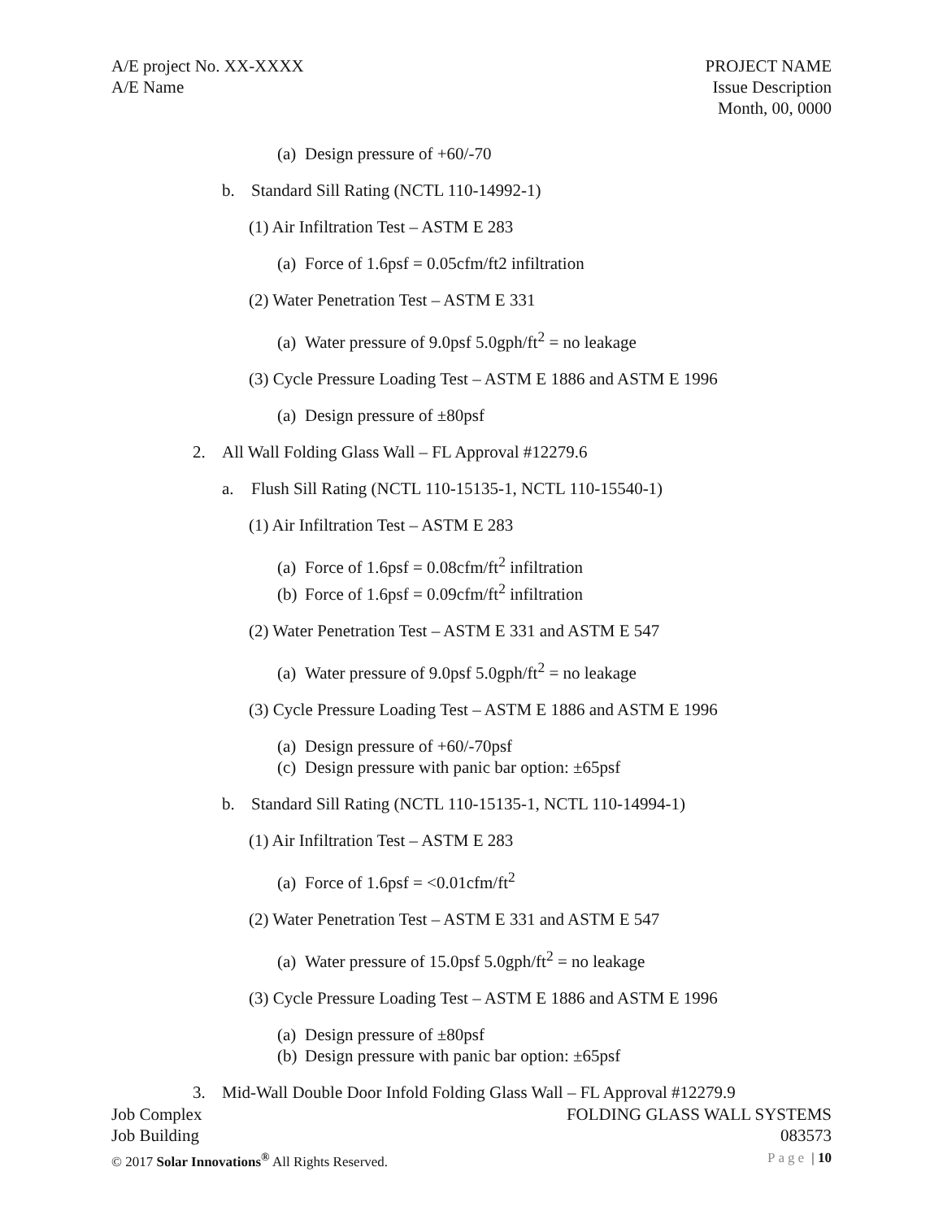A/E project No. XX-XXXX
A/E Name
PROJECT NAME
Issue Description
Month, 00, 0000
(a) Design pressure of +60/-70
b. Standard Sill Rating (NCTL 110-14992-1)
(1) Air Infiltration Test – ASTM E 283
(a) Force of 1.6psf = 0.05cfm/ft2 infiltration
(2) Water Penetration Test – ASTM E 331
(a) Water pressure of 9.0psf 5.0gph/ft<sup>2</sup> = no leakage
(3) Cycle Pressure Loading Test – ASTM E 1886 and ASTM E 1996
(a) Design pressure of ±80psf
2. All Wall Folding Glass Wall – FL Approval #12279.6
a. Flush Sill Rating (NCTL 110-15135-1, NCTL 110-15540-1)
(1) Air Infiltration Test – ASTM E 283
(a) Force of 1.6psf = 0.08cfm/ft<sup>2</sup> infiltration
(b) Force of 1.6psf = 0.09cfm/ft<sup>2</sup> infiltration
(2) Water Penetration Test – ASTM E 331 and ASTM E 547
(a) Water pressure of 9.0psf 5.0gph/ft<sup>2</sup> = no leakage
(3) Cycle Pressure Loading Test – ASTM E 1886 and ASTM E 1996
(a) Design pressure of +60/-70psf
(c) Design pressure with panic bar option: ±65psf
b. Standard Sill Rating (NCTL 110-15135-1, NCTL 110-14994-1)
(1) Air Infiltration Test – ASTM E 283
(a) Force of 1.6psf = <0.01cfm/ft<sup>2</sup>
(2) Water Penetration Test – ASTM E 331 and ASTM E 547
(a) Water pressure of 15.0psf 5.0gph/ft<sup>2</sup> = no leakage
(3) Cycle Pressure Loading Test – ASTM E 1886 and ASTM E 1996
(a) Design pressure of ±80psf
(b) Design pressure with panic bar option: ±65psf
3. Mid-Wall Double Door Infold Folding Glass Wall – FL Approval #12279.9
Job Complex
Job Building
© 2017 Solar Innovations<sup>®</sup> All Rights Reserved.
FOLDING GLASS WALL SYSTEMS
083573
Page | 10